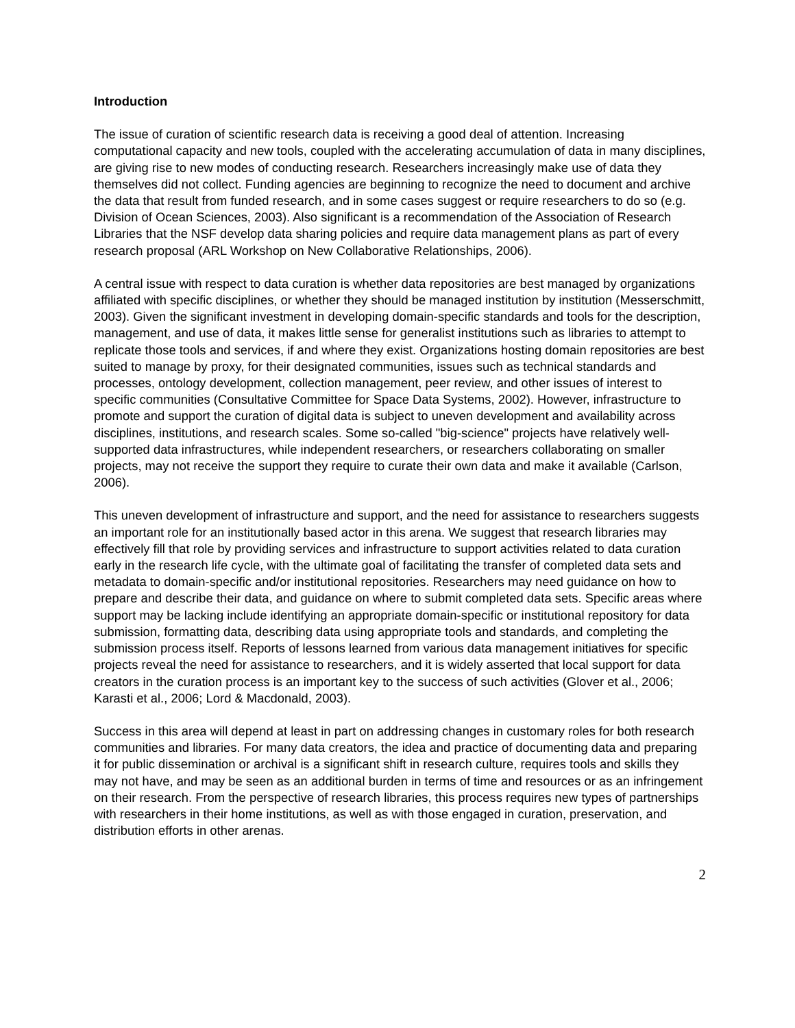Introduction
The issue of curation of scientific research data is receiving a good deal of attention. Increasing computational capacity and new tools, coupled with the accelerating accumulation of data in many disciplines, are giving rise to new modes of conducting research. Researchers increasingly make use of data they themselves did not collect. Funding agencies are beginning to recognize the need to document and archive the data that result from funded research, and in some cases suggest or require researchers to do so (e.g. Division of Ocean Sciences, 2003). Also significant is a recommendation of the Association of Research Libraries that the NSF develop data sharing policies and require data management plans as part of every research proposal (ARL Workshop on New Collaborative Relationships, 2006).
A central issue with respect to data curation is whether data repositories are best managed by organizations affiliated with specific disciplines, or whether they should be managed institution by institution (Messerschmitt, 2003). Given the significant investment in developing domain-specific standards and tools for the description, management, and use of data, it makes little sense for generalist institutions such as libraries to attempt to replicate those tools and services, if and where they exist. Organizations hosting domain repositories are best suited to manage by proxy, for their designated communities, issues such as technical standards and processes, ontology development, collection management, peer review, and other issues of interest to specific communities (Consultative Committee for Space Data Systems, 2002). However, infrastructure to promote and support the curation of digital data is subject to uneven development and availability across disciplines, institutions, and research scales. Some so-called "big-science" projects have relatively well-supported data infrastructures, while independent researchers, or researchers collaborating on smaller projects, may not receive the support they require to curate their own data and make it available (Carlson, 2006).
This uneven development of infrastructure and support, and the need for assistance to researchers suggests an important role for an institutionally based actor in this arena. We suggest that research libraries may effectively fill that role by providing services and infrastructure to support activities related to data curation early in the research life cycle, with the ultimate goal of facilitating the transfer of completed data sets and metadata to domain-specific and/or institutional repositories. Researchers may need guidance on how to prepare and describe their data, and guidance on where to submit completed data sets. Specific areas where support may be lacking include identifying an appropriate domain-specific or institutional repository for data submission, formatting data, describing data using appropriate tools and standards, and completing the submission process itself. Reports of lessons learned from various data management initiatives for specific projects reveal the need for assistance to researchers, and it is widely asserted that local support for data creators in the curation process is an important key to the success of such activities (Glover et al., 2006; Karasti et al., 2006; Lord & Macdonald, 2003).
Success in this area will depend at least in part on addressing changes in customary roles for both research communities and libraries. For many data creators, the idea and practice of documenting data and preparing it for public dissemination or archival is a significant shift in research culture, requires tools and skills they may not have, and may be seen as an additional burden in terms of time and resources or as an infringement on their research. From the perspective of research libraries, this process requires new types of partnerships with researchers in their home institutions, as well as with those engaged in curation, preservation, and distribution efforts in other arenas.
2